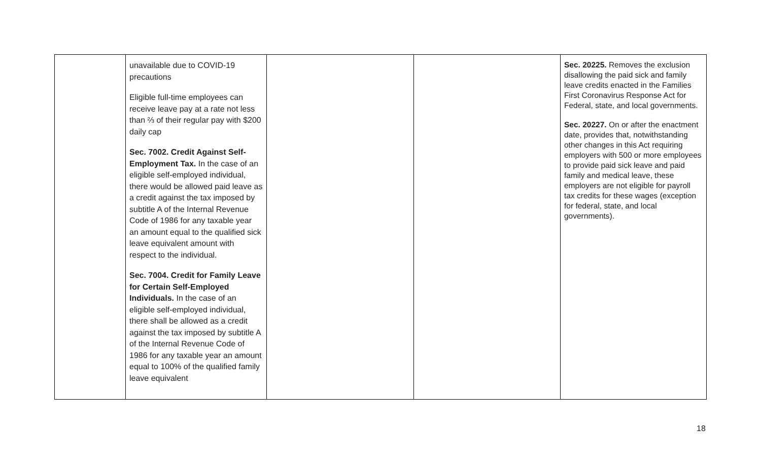| | unavailable due to COVID-19 precautions Eligible full-time employees can receive leave pay at a rate not less than ⅔ of their regular pay with $200 daily cap Sec. 7002. Credit Against Self-Employment Tax. In the case of an eligible self-employed individual, there would be allowed paid leave as a credit against the tax imposed by subtitle A of the Internal Revenue Code of 1986 for any taxable year an amount equal to the qualified sick leave equivalent amount with respect to the individual. Sec. 7004. Credit for Family Leave for Certain Self-Employed Individuals. In the case of an eligible self-employed individual, there shall be allowed as a credit against the tax imposed by subtitle A of the Internal Revenue Code of 1986 for any taxable year an amount equal to 100% of the qualified family leave equivalent | | | Sec. 20225. Removes the exclusion disallowing the paid sick and family leave credits enacted in the Families First Coronavirus Response Act for Federal, state, and local governments. Sec. 20227. On or after the enactment date, provides that, notwithstanding other changes in this Act requiring employers with 500 or more employees to provide paid sick leave and paid family and medical leave, these employers are not eligible for payroll tax credits for these wages (exception for federal, state, and local governments). |
18